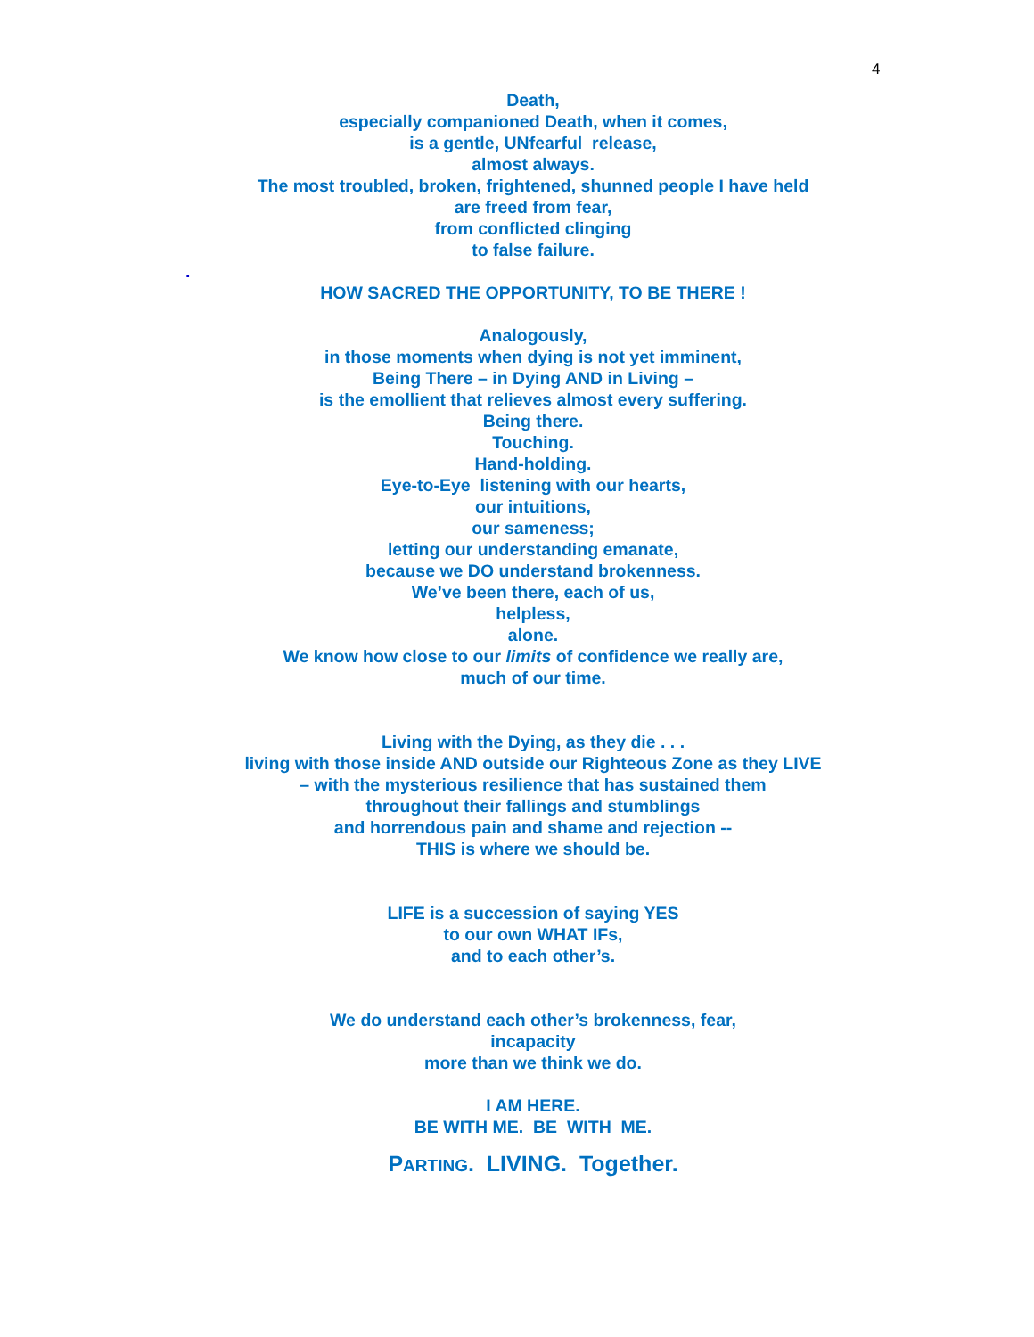4
Death,
especially companioned Death, when it comes,
is a gentle, UNfearful release,
almost always.
The most troubled, broken, frightened, shunned people I have held
are freed from fear,
from conflicted clinging
to false failure.
.
HOW SACRED THE OPPORTUNITY, TO BE THERE !
Analogously,
in those moments when dying is not yet imminent,
Being There – in Dying AND in Living –
is the emollient that relieves almost every suffering.
Being there.
Touching.
Hand-holding.
Eye-to-Eye listening with our hearts,
our intuitions,
our sameness;
letting our understanding emanate,
because we DO understand brokenness.
We’ve been there, each of us,
helpless,
alone.
We know how close to our limits of confidence we really are,
much of our time.
Living with the Dying, as they die . . .
living with those inside AND outside our Righteous Zone as they LIVE
– with the mysterious resilience that has sustained them
throughout their fallings and stumblings
and horrendous pain and shame and rejection --
THIS is where we should be.
LIFE is a succession of saying YES
to our own WHAT IFs,
and to each other’s.
We do understand each other’s brokenness, fear,
incapacity
more than we think we do.
I AM HERE.
BE WITH ME. BE WITH ME.
PARTING. LIVING. Together.